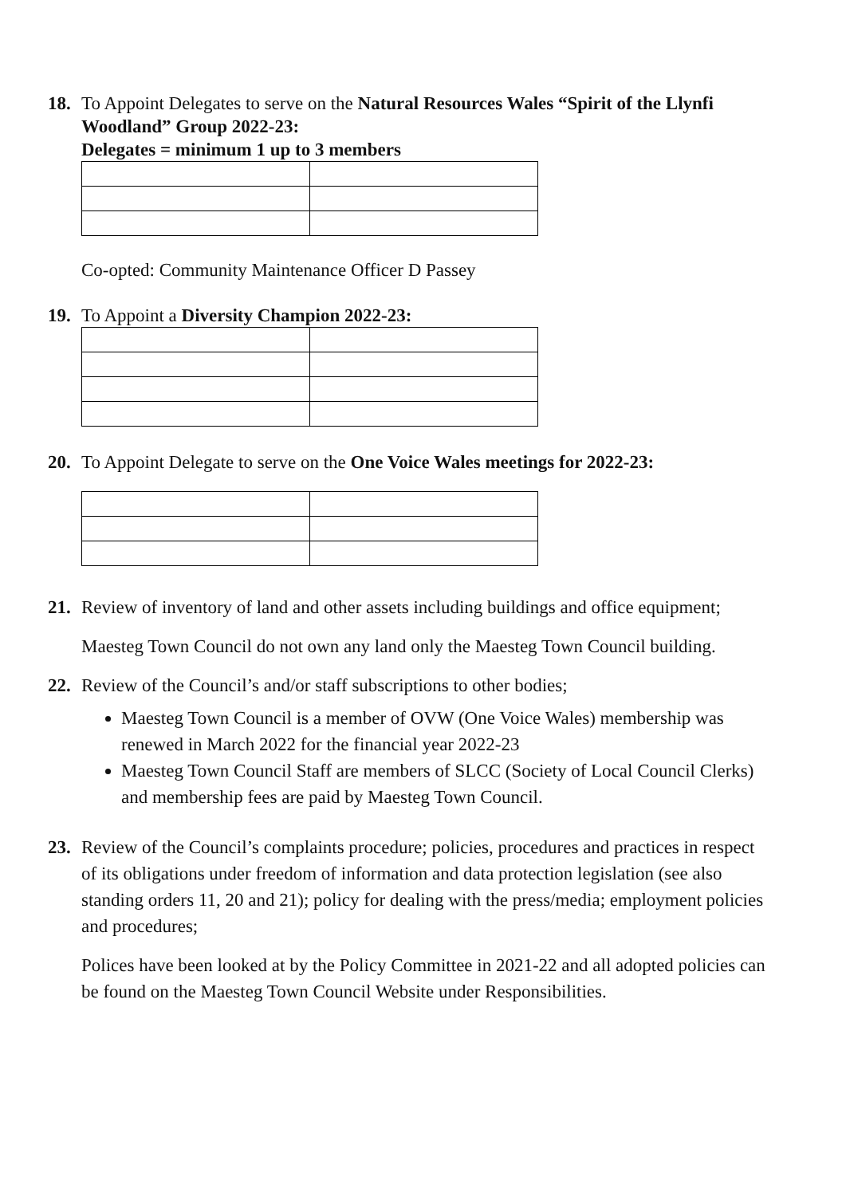18. To Appoint Delegates to serve on the Natural Resources Wales “Spirit of the Llynfi Woodland” Group 2022-23:
Delegates = minimum 1 up to 3 members
Co-opted: Community Maintenance Officer D Passey
19. To Appoint a Diversity Champion 2022-23:
20. To Appoint Delegate to serve on the One Voice Wales meetings for 2022-23:
21. Review of inventory of land and other assets including buildings and office equipment;
Maesteg Town Council do not own any land only the Maesteg Town Council building.
22. Review of the Council’s and/or staff subscriptions to other bodies;
Maesteg Town Council is a member of OVW (One Voice Wales) membership was renewed in March 2022 for the financial year 2022-23
Maesteg Town Council Staff are members of SLCC (Society of Local Council Clerks) and membership fees are paid by Maesteg Town Council.
23. Review of the Council’s complaints procedure; policies, procedures and practices in respect of its obligations under freedom of information and data protection legislation (see also standing orders 11, 20 and 21); policy for dealing with the press/media; employment policies and procedures;
Polices have been looked at by the Policy Committee in 2021-22 and all adopted policies can be found on the Maesteg Town Council Website under Responsibilities.